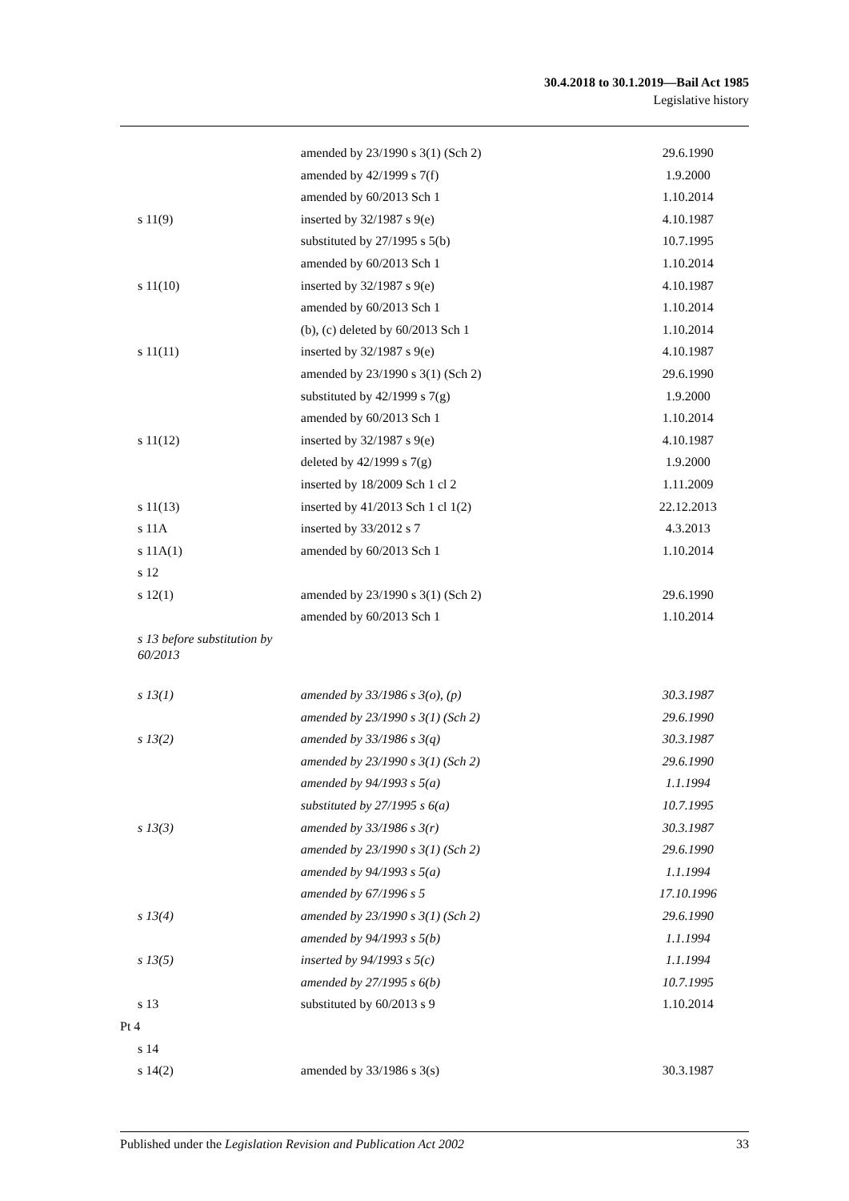30.4.2018 to 30.1.2019—Bail Act 1985
Legislative history
| | amended by 23/1990 s 3(1) (Sch 2) | 29.6.1990 |
| | amended by 42/1999 s 7(f) | 1.9.2000 |
| | amended by 60/2013 Sch 1 | 1.10.2014 |
| s 11(9) | inserted by 32/1987 s 9(e) | 4.10.1987 |
| | substituted by 27/1995 s 5(b) | 10.7.1995 |
| | amended by 60/2013 Sch 1 | 1.10.2014 |
| s 11(10) | inserted by 32/1987 s 9(e) | 4.10.1987 |
| | amended by 60/2013 Sch 1 | 1.10.2014 |
| | (b), (c) deleted by 60/2013 Sch 1 | 1.10.2014 |
| s 11(11) | inserted by 32/1987 s 9(e) | 4.10.1987 |
| | amended by 23/1990 s 3(1) (Sch 2) | 29.6.1990 |
| | substituted by 42/1999 s 7(g) | 1.9.2000 |
| | amended by 60/2013 Sch 1 | 1.10.2014 |
| s 11(12) | inserted by 32/1987 s 9(e) | 4.10.1987 |
| | deleted by 42/1999 s 7(g) | 1.9.2000 |
| | inserted by 18/2009 Sch 1 cl 2 | 1.11.2009 |
| s 11(13) | inserted by 41/2013 Sch 1 cl 1(2) | 22.12.2013 |
| s 11A | inserted by 33/2012 s 7 | 4.3.2013 |
| s 11A(1) | amended by 60/2013 Sch 1 | 1.10.2014 |
| s 12 | | |
| s 12(1) | amended by 23/1990 s 3(1) (Sch 2) | 29.6.1990 |
| | amended by 60/2013 Sch 1 | 1.10.2014 |
| s 13 before substitution by 60/2013 | | |
| s 13(1) | amended by 33/1986 s 3(o), (p) | 30.3.1987 |
| | amended by 23/1990 s 3(1) (Sch 2) | 29.6.1990 |
| s 13(2) | amended by 33/1986 s 3(q) | 30.3.1987 |
| | amended by 23/1990 s 3(1) (Sch 2) | 29.6.1990 |
| | amended by 94/1993 s 5(a) | 1.1.1994 |
| | substituted by 27/1995 s 6(a) | 10.7.1995 |
| s 13(3) | amended by 33/1986 s 3(r) | 30.3.1987 |
| | amended by 23/1990 s 3(1) (Sch 2) | 29.6.1990 |
| | amended by 94/1993 s 5(a) | 1.1.1994 |
| | amended by 67/1996 s 5 | 17.10.1996 |
| s 13(4) | amended by 23/1990 s 3(1) (Sch 2) | 29.6.1990 |
| | amended by 94/1993 s 5(b) | 1.1.1994 |
| s 13(5) | inserted by 94/1993 s 5(c) | 1.1.1994 |
| | amended by 27/1995 s 6(b) | 10.7.1995 |
| s 13 | substituted by 60/2013 s 9 | 1.10.2014 |
| Pt 4 | | |
| s 14 | | |
| s 14(2) | amended by 33/1986 s 3(s) | 30.3.1987 |
Published under the Legislation Revision and Publication Act 2002 33